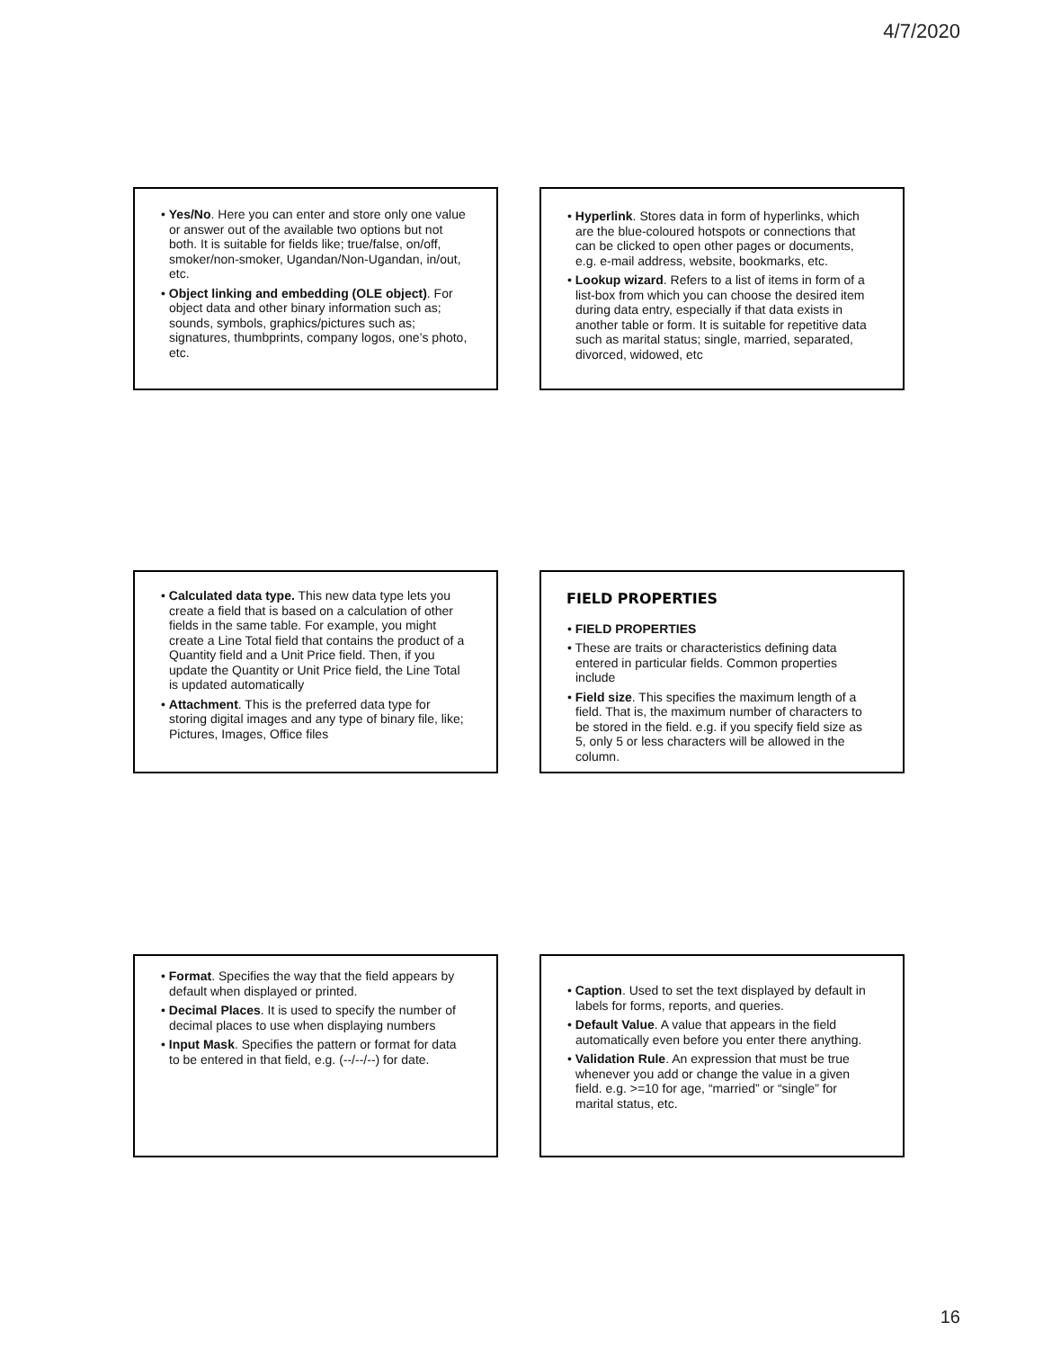4/7/2020
• Yes/No. Here you can enter and store only one value or answer out of the available two options but not both. It is suitable for fields like; true/false, on/off, smoker/non-smoker, Ugandan/Non-Ugandan, in/out, etc.
• Object linking and embedding (OLE object). For object data and other binary information such as; sounds, symbols, graphics/pictures such as; signatures, thumbprints, company logos, one’s photo, etc.
• Hyperlink. Stores data in form of hyperlinks, which are the blue-coloured hotspots or connections that can be clicked to open other pages or documents, e.g. e-mail address, website, bookmarks, etc.
• Lookup wizard. Refers to a list of items in form of a list-box from which you can choose the desired item during data entry, especially if that data exists in another table or form. It is suitable for repetitive data such as marital status; single, married, separated, divorced, widowed, etc
• Calculated data type. This new data type lets you create a field that is based on a calculation of other fields in the same table. For example, you might create a Line Total field that contains the product of a Quantity field and a Unit Price field. Then, if you update the Quantity or Unit Price field, the Line Total is updated automatically
• Attachment. This is the preferred data type for storing digital images and any type of binary file, like; Pictures, Images, Office files
FIELD PROPERTIES
• FIELD PROPERTIES
• These are traits or characteristics defining data entered in particular fields. Common properties include
• Field size. This specifies the maximum length of a field. That is, the maximum number of characters to be stored in the field. e.g. if you specify field size as 5, only 5 or less characters will be allowed in the column.
• Format. Specifies the way that the field appears by default when displayed or printed.
• Decimal Places. It is used to specify the number of decimal places to use when displaying numbers
• Input Mask. Specifies the pattern or format for data to be entered in that field, e.g. (--/--/--) for date.
• Caption. Used to set the text displayed by default in labels for forms, reports, and queries.
• Default Value. A value that appears in the field automatically even before you enter there anything.
• Validation Rule. An expression that must be true whenever you add or change the value in a given field. e.g. >=10 for age, “married” or “single” for marital status, etc.
16